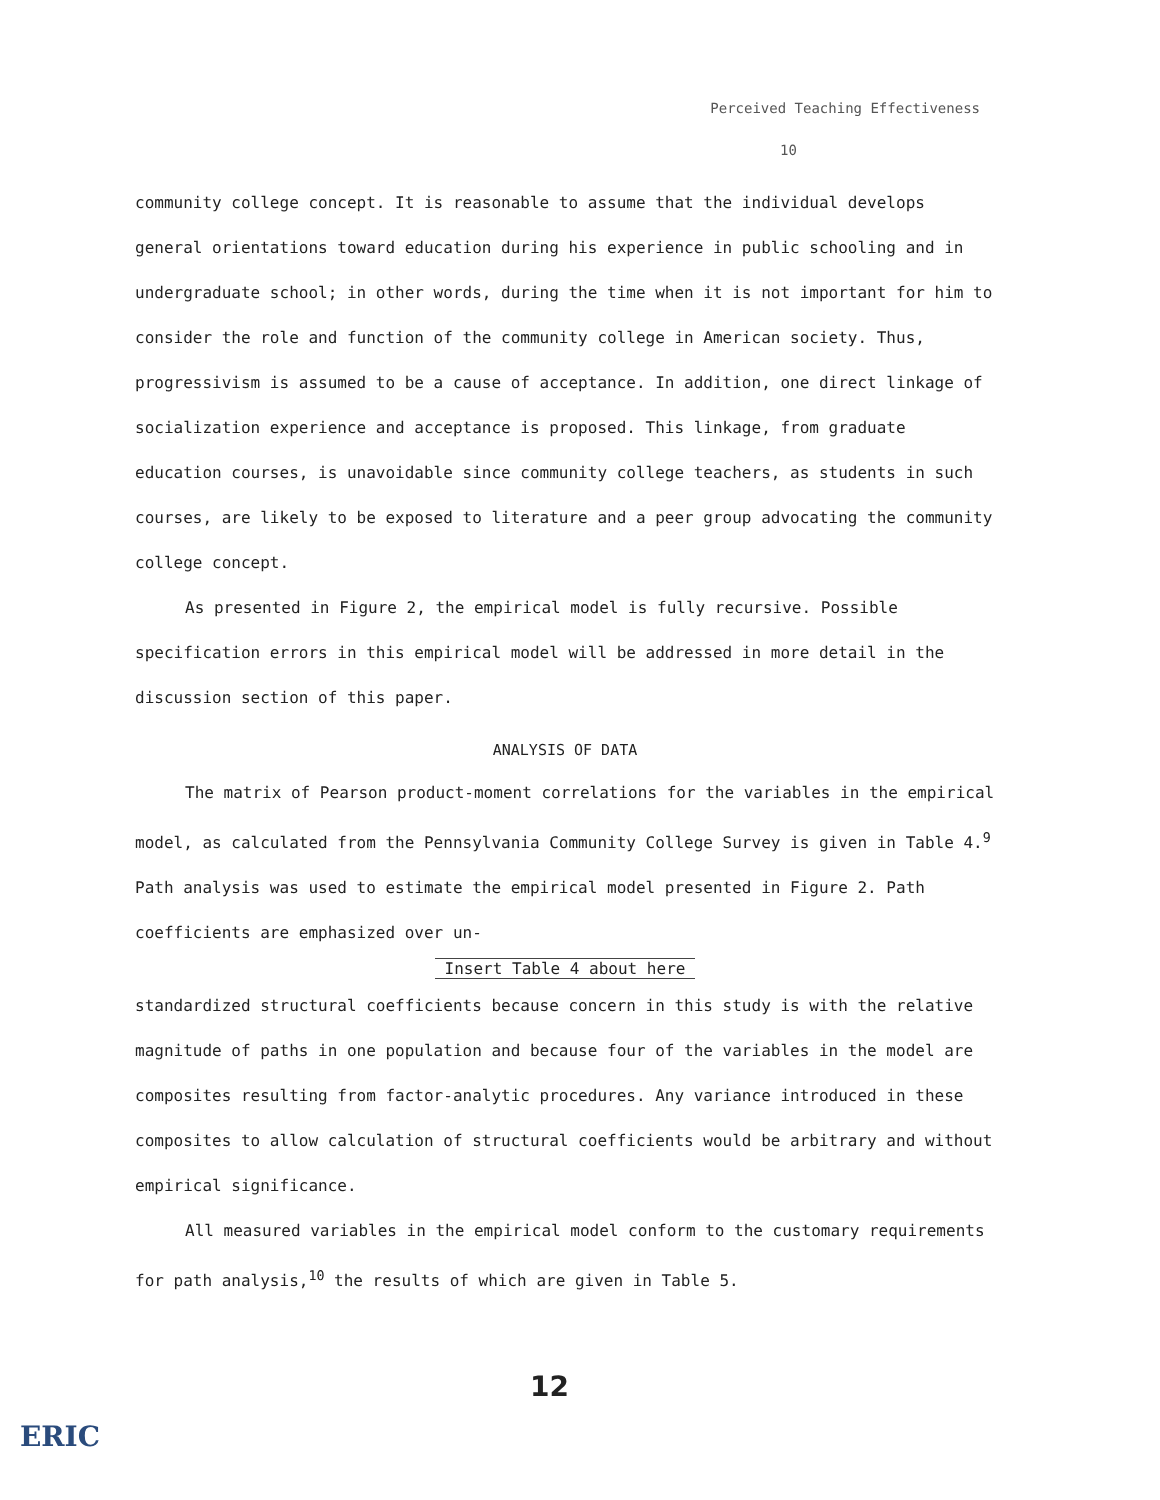Perceived Teaching Effectiveness
10
community college concept. It is reasonable to assume that the individual develops general orientations toward education during his experience in public schooling and in undergraduate school; in other words, during the time when it is not important for him to consider the role and function of the community college in American society. Thus, progressivism is assumed to be a cause of acceptance. In addition, one direct linkage of socialization experience and acceptance is proposed. This linkage, from graduate education courses, is unavoidable since community college teachers, as students in such courses, are likely to be exposed to literature and a peer group advocating the community college concept.
As presented in Figure 2, the empirical model is fully recursive. Possible specification errors in this empirical model will be addressed in more detail in the discussion section of this paper.
ANALYSIS OF DATA
The matrix of Pearson product-moment correlations for the variables in the empirical model, as calculated from the Pennsylvania Community College Survey is given in Table 4.<sup>9</sup> Path analysis was used to estimate the empirical model presented in Figure 2. Path coefficients are emphasized over un-
Insert Table 4 about here
standardized structural coefficients because concern in this study is with the relative magnitude of paths in one population and because four of the variables in the model are composites resulting from factor-analytic procedures. Any variance introduced in these composites to allow calculation of structural coefficients would be arbitrary and without empirical significance.
All measured variables in the empirical model conform to the customary requirements for path analysis,<sup>10</sup> the results of which are given in Table 5.
12
ERIC